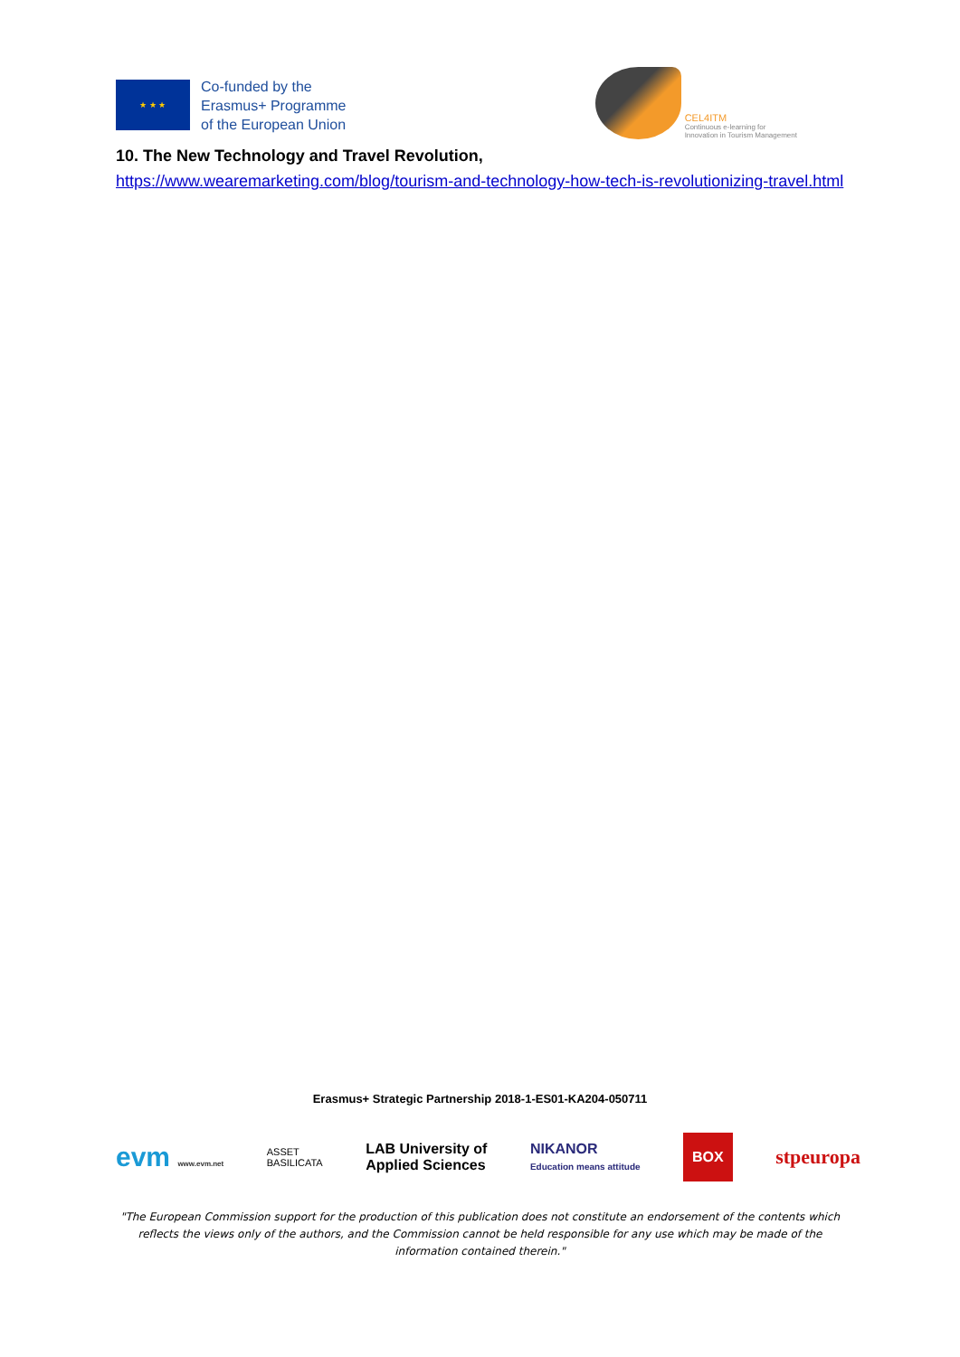★ ★ ★
Co-funded by the
Erasmus+ Programme
of the European Union
CEL4ITM
Continuous e-learning for
Innovation in Tourism Management
10. The New Technology and Travel Revolution,
https://www.wearemarketing.com/blog/tourism-and-technology-how-tech-is-revolutionizing-travel.html
Erasmus+ Strategic Partnership 2018-1-ES01-KA204-050711
evm www.evm.net ASSET
BASILICATA LAB University of
Applied Sciences NIKANOR
Education means attitude BOX stpeuropa
"The European Commission support for the production of this publication does not constitute an endorsement of the contents which reflects the views only of the authors, and the Commission cannot be held responsible for any use which may be made of the information contained therein."